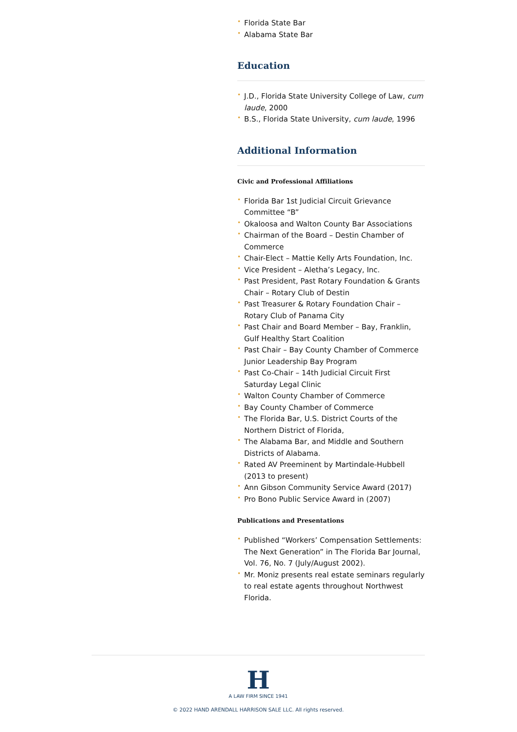• Florida State Bar
• Alabama State Bar
Education
• J.D., Florida State University College of Law, cum laude, 2000
• B.S., Florida State University, cum laude, 1996
Additional Information
Civic and Professional Affiliations
• Florida Bar 1st Judicial Circuit Grievance Committee “B”
• Okaloosa and Walton County Bar Associations
• Chairman of the Board – Destin Chamber of Commerce
• Chair-Elect – Mattie Kelly Arts Foundation, Inc.
• Vice President – Aletha’s Legacy, Inc.
• Past President, Past Rotary Foundation & Grants Chair – Rotary Club of Destin
• Past Treasurer & Rotary Foundation Chair – Rotary Club of Panama City
• Past Chair and Board Member – Bay, Franklin, Gulf Healthy Start Coalition
• Past Chair – Bay County Chamber of Commerce Junior Leadership Bay Program
• Past Co-Chair – 14th Judicial Circuit First Saturday Legal Clinic
• Walton County Chamber of Commerce
• Bay County Chamber of Commerce
• The Florida Bar, U.S. District Courts of the Northern District of Florida,
• The Alabama Bar, and Middle and Southern Districts of Alabama.
• Rated AV Preeminent by Martindale-Hubbell (2013 to present)
• Ann Gibson Community Service Award (2017)
• Pro Bono Public Service Award in (2007)
Publications and Presentations
• Published “Workers’ Compensation Settlements: The Next Generation” in The Florida Bar Journal, Vol. 76, No. 7 (July/August 2002).
• Mr. Moniz presents real estate seminars regularly to real estate agents throughout Northwest Florida.
H
A LAW FIRM SINCE 1941
© 2022 HAND ARENDALL HARRISON SALE LLC. All rights reserved.